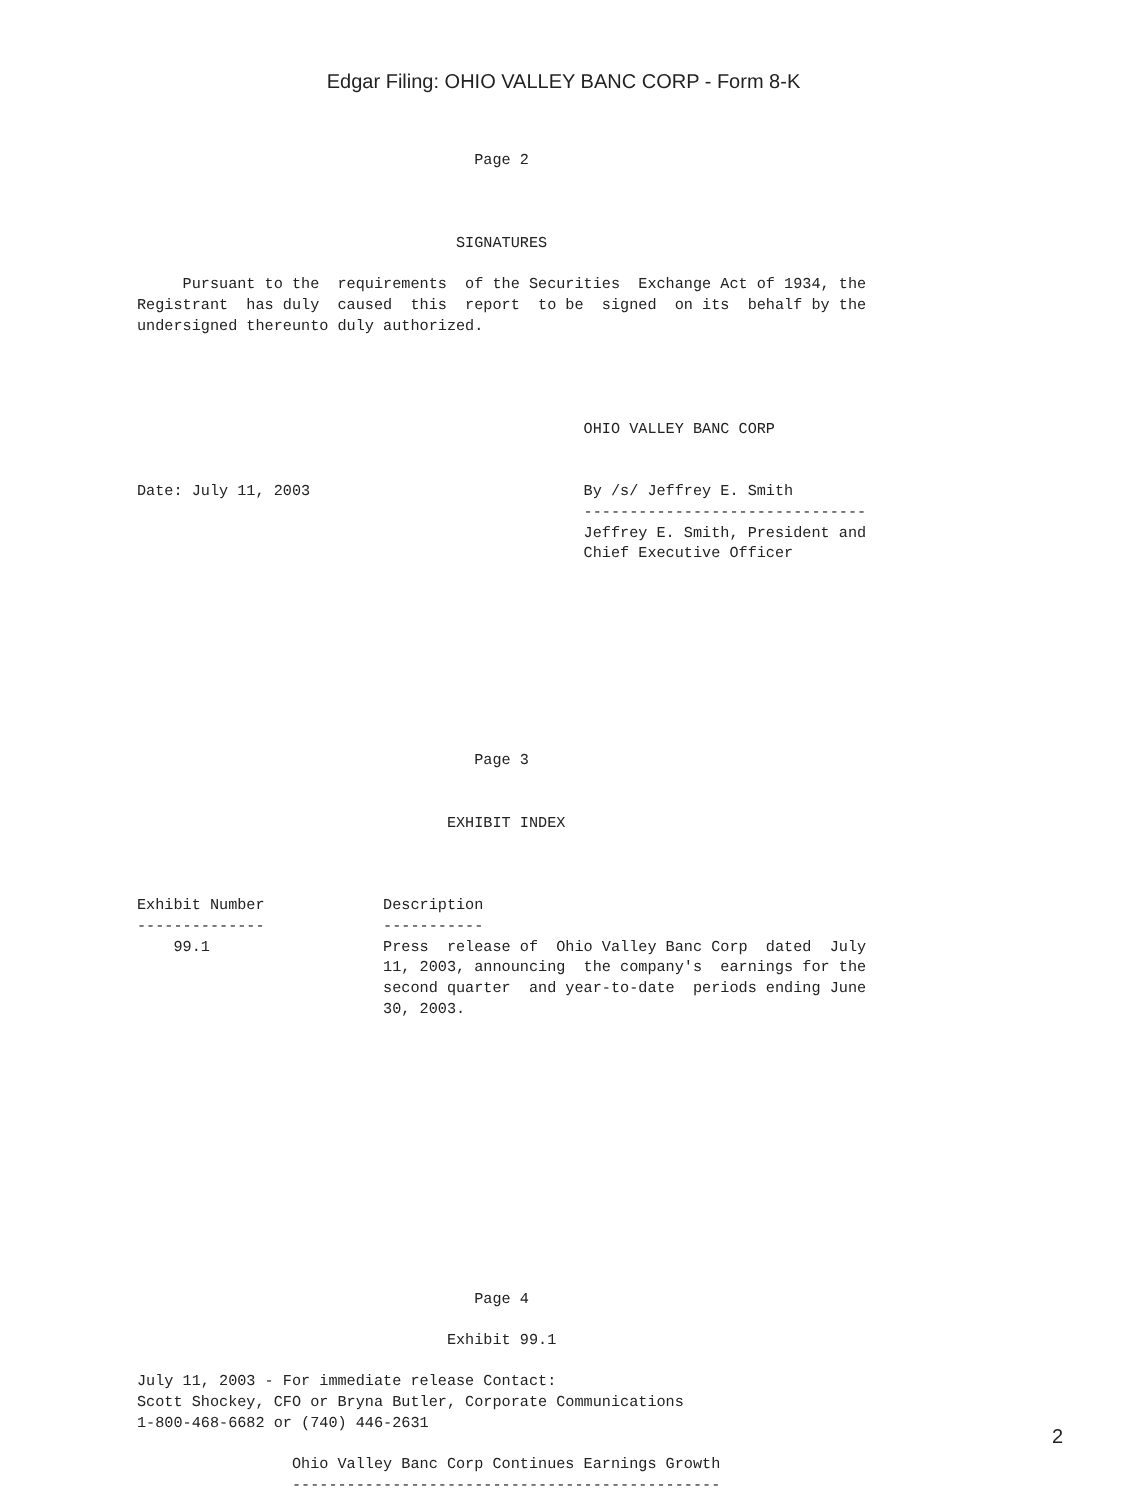Edgar Filing: OHIO VALLEY BANC CORP - Form 8-K
                                     Page 2



                                   SIGNATURES

     Pursuant to the  requirements  of the Securities  Exchange Act of 1934, the
Registrant  has duly  caused  this  report  to be  signed  on its  behalf by the
undersigned thereunto duly authorized.




                                                 OHIO VALLEY BANC CORP


Date: July 11, 2003                              By /s/ Jeffrey E. Smith
                                                 -------------------------------
                                                 Jeffrey E. Smith, President and
                                                 Chief Executive Officer









                                     Page 3


                                  EXHIBIT INDEX



Exhibit Number             Description
--------------             -----------
    99.1                   Press  release of  Ohio Valley Banc Corp  dated  July
                           11, 2003, announcing  the company's  earnings for the
                           second quarter  and year-to-date  periods ending June
                           30, 2003.













                                     Page 4

                                  Exhibit 99.1

July 11, 2003 - For immediate release Contact:
Scott Shockey, CFO or Bryna Butler, Corporate Communications
1-800-468-6682 or (740) 446-2631

                 Ohio Valley Banc Corp Continues Earnings Growth
                 -----------------------------------------------
2